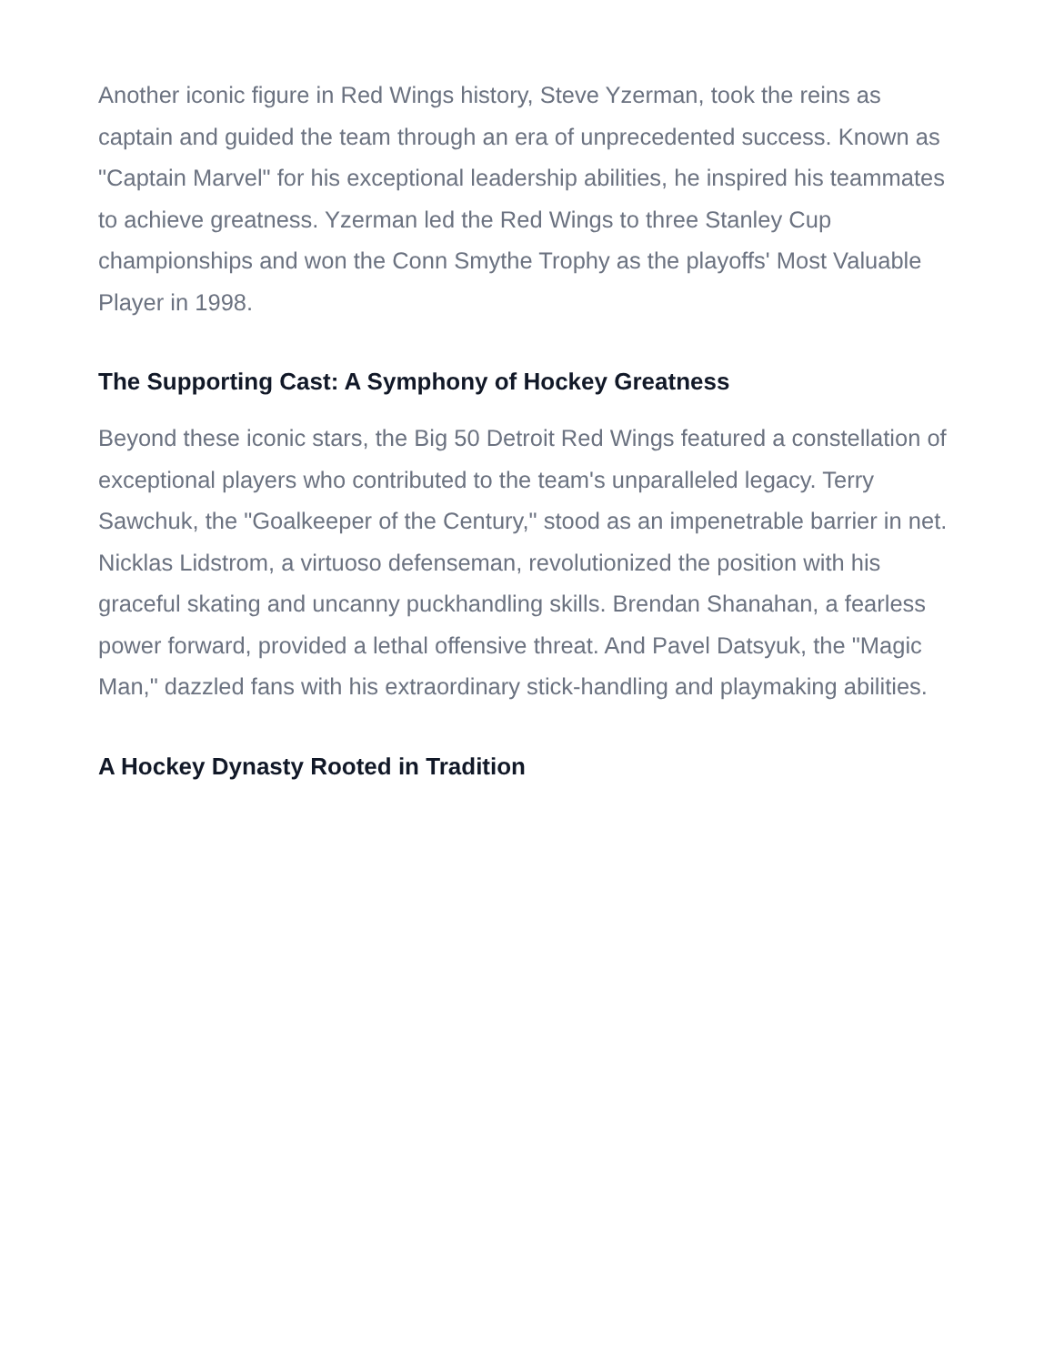Another iconic figure in Red Wings history, Steve Yzerman, took the reins as captain and guided the team through an era of unprecedented success. Known as "Captain Marvel" for his exceptional leadership abilities, he inspired his teammates to achieve greatness. Yzerman led the Red Wings to three Stanley Cup championships and won the Conn Smythe Trophy as the playoffs' Most Valuable Player in 1998.
The Supporting Cast: A Symphony of Hockey Greatness
Beyond these iconic stars, the Big 50 Detroit Red Wings featured a constellation of exceptional players who contributed to the team's unparalleled legacy. Terry Sawchuk, the "Goalkeeper of the Century," stood as an impenetrable barrier in net. Nicklas Lidstrom, a virtuoso defenseman, revolutionized the position with his graceful skating and uncanny puckhandling skills. Brendan Shanahan, a fearless power forward, provided a lethal offensive threat. And Pavel Datsyuk, the "Magic Man," dazzled fans with his extraordinary stick-handling and playmaking abilities.
A Hockey Dynasty Rooted in Tradition